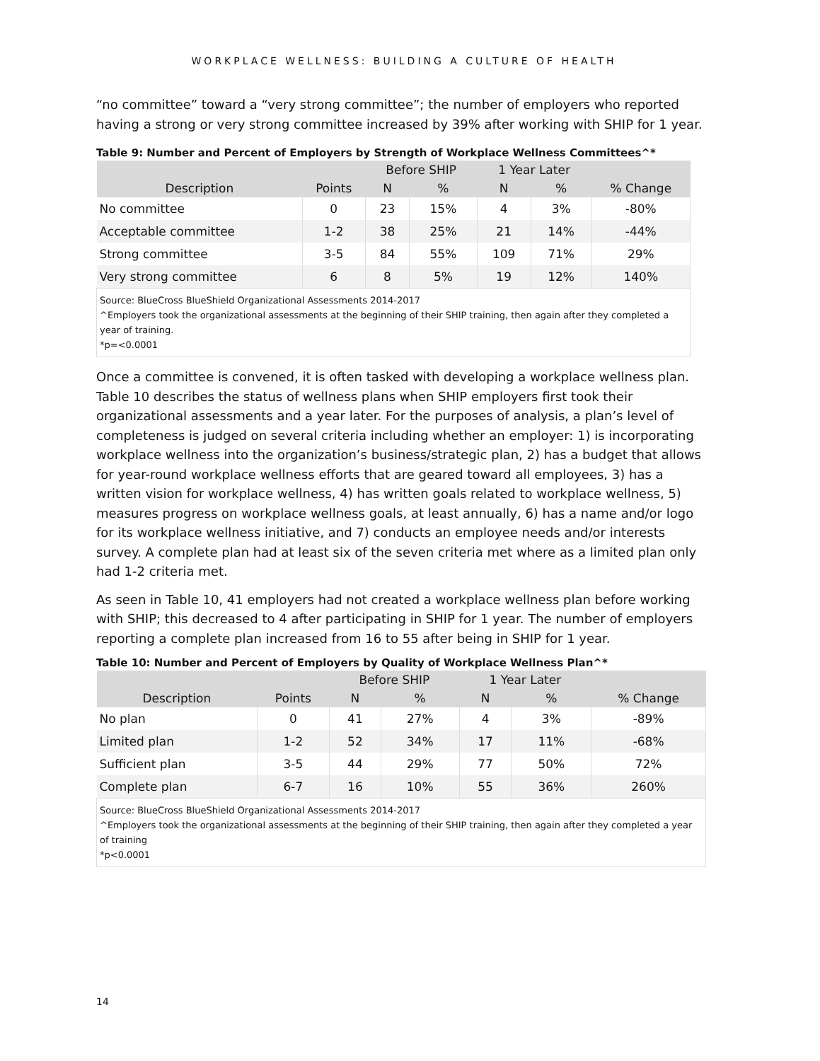WORKPLACE WELLNESS: BUILDING A CULTURE OF HEALTH
“no committee” toward a “very strong committee”; the number of employers who reported having a strong or very strong committee increased by 39% after working with SHIP for 1 year.
Table 9: Number and Percent of Employers by Strength of Workplace Wellness Committees^*
| | | Before SHIP | | 1 Year Later | | |
| --- | --- | --- | --- | --- | --- | --- |
| Description | Points | N | % | N | % | % Change |
| No committee | 0 | 23 | 15% | 4 | 3% | -80% |
| Acceptable committee | 1-2 | 38 | 25% | 21 | 14% | -44% |
| Strong committee | 3-5 | 84 | 55% | 109 | 71% | 29% |
| Very strong committee | 6 | 8 | 5% | 19 | 12% | 140% |
| Source: BlueCross BlueShield Organizational Assessments 2014-2017 ^Employers took the organizational assessments at the beginning of their SHIP training, then again after they completed a year of training. *p=<0.0001 | | | | | | |
Once a committee is convened, it is often tasked with developing a workplace wellness plan. Table 10 describes the status of wellness plans when SHIP employers first took their organizational assessments and a year later. For the purposes of analysis, a plan’s level of completeness is judged on several criteria including whether an employer: 1) is incorporating workplace wellness into the organization’s business/strategic plan, 2) has a budget that allows for year-round workplace wellness efforts that are geared toward all employees, 3) has a written vision for workplace wellness, 4) has written goals related to workplace wellness, 5) measures progress on workplace wellness goals, at least annually, 6) has a name and/or logo for its workplace wellness initiative, and 7) conducts an employee needs and/or interests survey. A complete plan had at least six of the seven criteria met where as a limited plan only had 1-2 criteria met.
As seen in Table 10, 41 employers had not created a workplace wellness plan before working with SHIP; this decreased to 4 after participating in SHIP for 1 year. The number of employers reporting a complete plan increased from 16 to 55 after being in SHIP for 1 year.
Table 10: Number and Percent of Employers by Quality of Workplace Wellness Plan^*
| | | Before SHIP | | 1 Year Later | | |
| --- | --- | --- | --- | --- | --- | --- |
| Description | Points | N | % | N | % | % Change |
| No plan | 0 | 41 | 27% | 4 | 3% | -89% |
| Limited plan | 1-2 | 52 | 34% | 17 | 11% | -68% |
| Sufficient plan | 3-5 | 44 | 29% | 77 | 50% | 72% |
| Complete plan | 6-7 | 16 | 10% | 55 | 36% | 260% |
| Source: BlueCross BlueShield Organizational Assessments 2014-2017 ^Employers took the organizational assessments at the beginning of their SHIP training, then again after they completed a year of training *p<0.0001 | | | | | | |
14